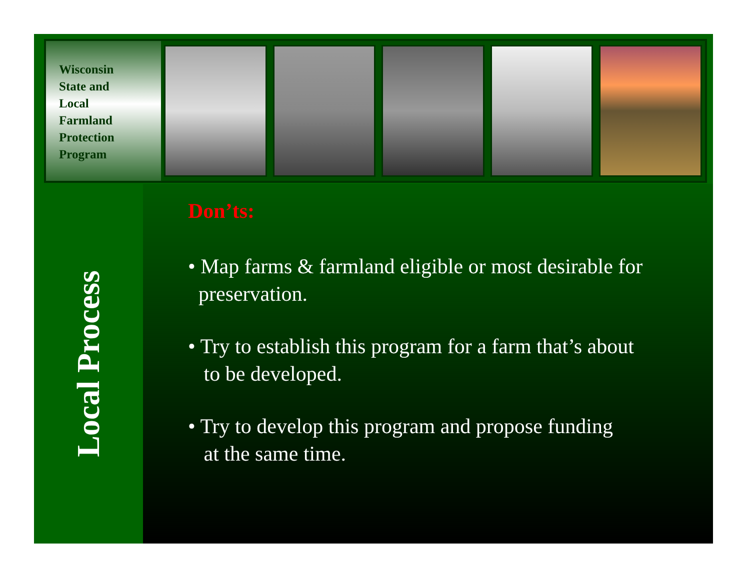Wisconsin
State and
Local
Farmland
Protection
Program
Local Process
Don’ts:
• Map farms & farmland eligible or most desirable for
preservation.
• Try to establish this program for a farm that’s about
to be developed.
• Try to develop this program and propose funding
at the same time.